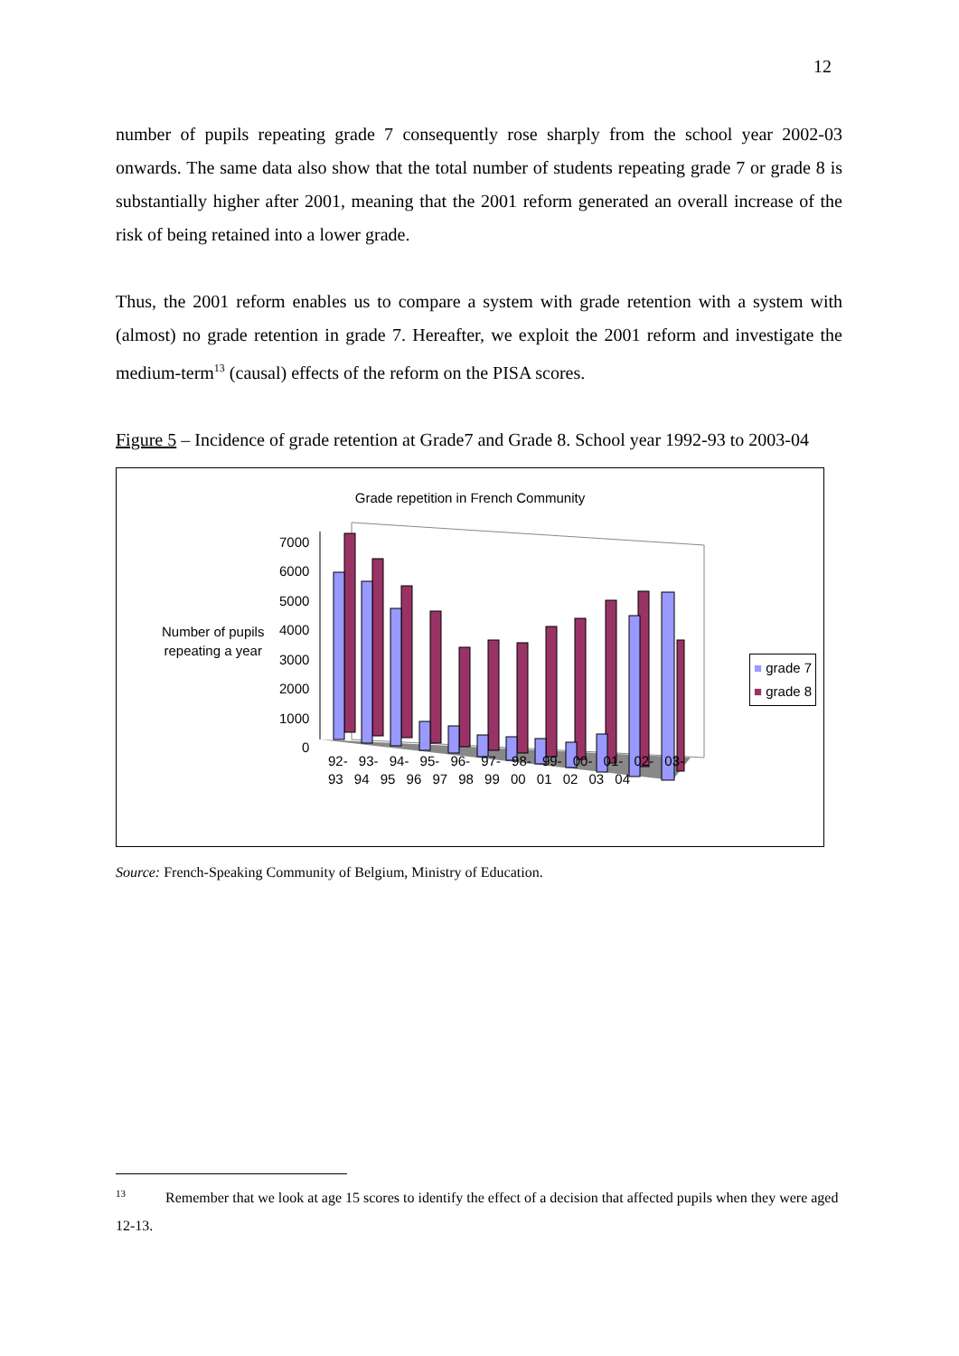12
number of pupils repeating grade 7 consequently rose sharply from the school year 2002-03 onwards. The same data also show that the total number of students repeating grade 7 or grade 8 is substantially higher after 2001, meaning that the 2001 reform generated an overall increase of the risk of being retained into a lower grade.
Thus, the 2001 reform enables us to compare a system with grade retention with a system with (almost) no grade retention in grade 7. Hereafter, we exploit the 2001 reform and investigate the medium-term<sup>13</sup> (causal) effects of the reform on the PISA scores.
Figure 5 – Incidence of grade retention at Grade7 and Grade 8. School year 1992-93 to 2003-04
Grade repetition in French Community
7000
6000
5000
4000
3000
2000
1000
0
Number of pupils
repeating a year
■ grade 7
■ grade 8
92- 93- 94- 95- 96- 97- 98- 99- 00- 01- 02- 03-
93 94 95 96 97 98 99 00 01 02 03 04
Source: French-Speaking Community of Belgium, Ministry of Education.
<sup>13</sup> Remember that we look at age 15 scores to identify the effect of a decision that affected pupils when they were aged 12-13.